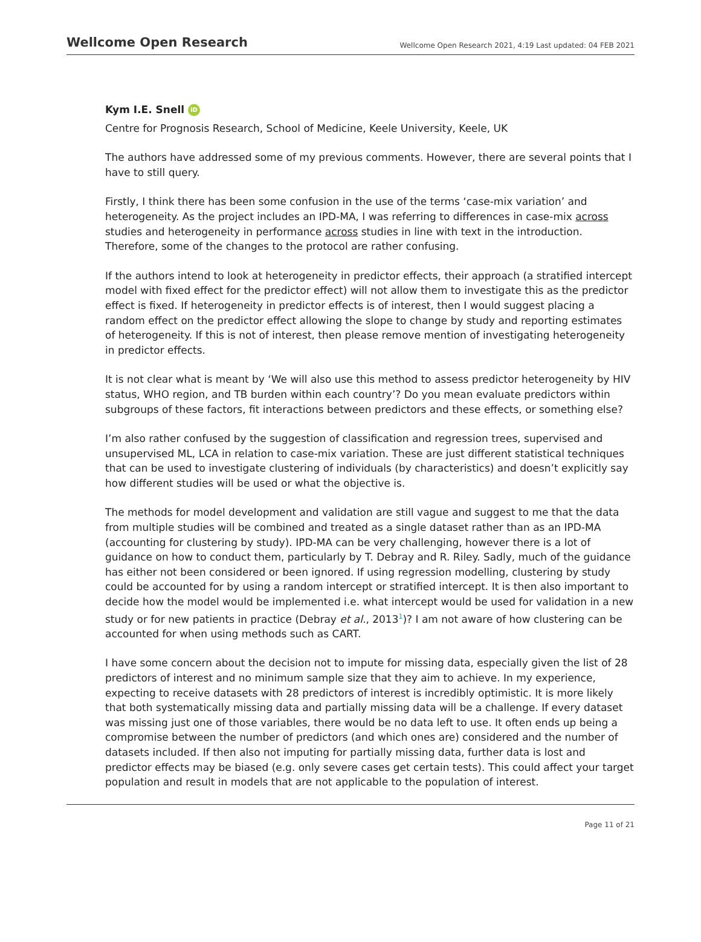Wellcome Open Research Wellcome Open Research 2021, 4:19 Last updated: 04 FEB 2021
Kym I.E. Snell iD
Centre for Prognosis Research, School of Medicine, Keele University, Keele, UK
The authors have addressed some of my previous comments. However, there are several points that I have to still query.
Firstly, I think there has been some confusion in the use of the terms ‘case-mix variation’ and heterogeneity. As the project includes an IPD-MA, I was referring to differences in case-mix across studies and heterogeneity in performance across studies in line with text in the introduction. Therefore, some of the changes to the protocol are rather confusing.
If the authors intend to look at heterogeneity in predictor effects, their approach (a stratified intercept model with fixed effect for the predictor effect) will not allow them to investigate this as the predictor effect is fixed. If heterogeneity in predictor effects is of interest, then I would suggest placing a random effect on the predictor effect allowing the slope to change by study and reporting estimates of heterogeneity. If this is not of interest, then please remove mention of investigating heterogeneity in predictor effects.
It is not clear what is meant by ‘We will also use this method to assess predictor heterogeneity by HIV status, WHO region, and TB burden within each country’? Do you mean evaluate predictors within subgroups of these factors, fit interactions between predictors and these effects, or something else?
I’m also rather confused by the suggestion of classification and regression trees, supervised and unsupervised ML, LCA in relation to case-mix variation. These are just different statistical techniques that can be used to investigate clustering of individuals (by characteristics) and doesn’t explicitly say how different studies will be used or what the objective is.
The methods for model development and validation are still vague and suggest to me that the data from multiple studies will be combined and treated as a single dataset rather than as an IPD-MA (accounting for clustering by study). IPD-MA can be very challenging, however there is a lot of guidance on how to conduct them, particularly by T. Debray and R. Riley. Sadly, much of the guidance has either not been considered or been ignored. If using regression modelling, clustering by study could be accounted for by using a random intercept or stratified intercept. It is then also important to decide how the model would be implemented i.e. what intercept would be used for validation in a new study or for new patients in practice (Debray et al., 2013<sup>1</sup>)? I am not aware of how clustering can be accounted for when using methods such as CART.
I have some concern about the decision not to impute for missing data, especially given the list of 28 predictors of interest and no minimum sample size that they aim to achieve. In my experience, expecting to receive datasets with 28 predictors of interest is incredibly optimistic. It is more likely that both systematically missing data and partially missing data will be a challenge. If every dataset was missing just one of those variables, there would be no data left to use. It often ends up being a compromise between the number of predictors (and which ones are) considered and the number of datasets included. If then also not imputing for partially missing data, further data is lost and predictor effects may be biased (e.g. only severe cases get certain tests). This could affect your target population and result in models that are not applicable to the population of interest.
Page 11 of 21